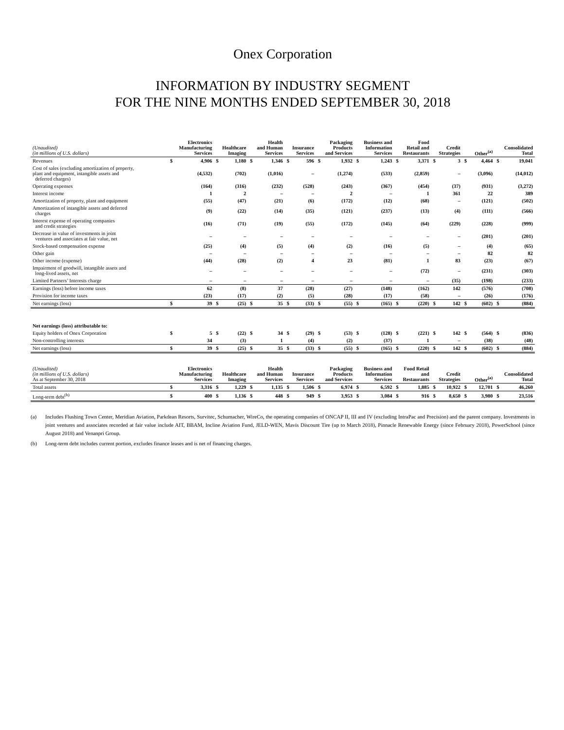Onex Corporation
INFORMATION BY INDUSTRY SEGMENT
FOR THE NINE MONTHS ENDED SEPTEMBER 30, 2018
| (Unaudited) (in millions of U.S. dollars) | Electronics Manufacturing Services | | Healthcare Imaging | | Health and Human Services | | Insurance Services | | Packaging Products and Services | | Business and Information Services | | Food Retail and Restaurants | | Credit Strategies | | Other<sup>(a)</sup> | | Consolidated Total | |
| --- | --- | --- | --- | --- | --- | --- | --- | --- | --- | --- | --- | --- | --- | --- | --- | --- | --- | --- | --- | --- |
| Revenues | $ | 4,906 | $ | 1,180 | $ | 1,346 | $ | 596 | $ | 1,932 | $ | 1,243 | $ | 3,371 | $ | 3 | $ | 4,464 | $ | 19,041 |
| Cost of sales (excluding amortization of property, plant and equipment, intangible assets and deferred charges) | | (4,532) | | (702) | | (1,016) | | – | | (1,274) | | (533) | | (2,859) | | – | | (3,096) | | (14,012) |
| Operating expenses | | (164) | | (316) | | (232) | | (528) | | (243) | | (367) | | (454) | | (37) | | (931) | | (3,272) |
| Interest income | | 1 | | 2 | | – | | – | | 2 | | – | | 1 | | 361 | | 22 | | 389 |
| Amortization of property, plant and equipment | | (55) | | (47) | | (21) | | (6) | | (172) | | (12) | | (68) | | – | | (121) | | (502) |
| Amortization of intangible assets and deferred charges | | (9) | | (22) | | (14) | | (35) | | (121) | | (237) | | (13) | | (4) | | (111) | | (566) |
| Interest expense of operating companies and credit strategies | | (16) | | (71) | | (19) | | (55) | | (172) | | (145) | | (64) | | (229) | | (228) | | (999) |
| Decrease in value of investments in joint ventures and associates at fair value, net | | – | | – | | – | | – | | – | | – | | – | | – | | (201) | | (201) |
| Stock-based compensation expense | | (25) | | (4) | | (5) | | (4) | | (2) | | (16) | | (5) | | – | | (4) | | (65) |
| Other gain | | – | | – | | – | | – | | – | | – | | – | | – | | 82 | | 82 |
| Other income (expense) | | (44) | | (28) | | (2) | | 4 | | 23 | | (81) | | 1 | | 83 | | (23) | | (67) |
| Impairment of goodwill, intangible assets and long-lived assets, net | | – | | – | | – | | – | | – | | – | | (72) | | – | | (231) | | (303) |
| Limited Partners’ Interests charge | | – | | – | | – | | – | | – | | – | | – | | (35) | | (198) | | (233) |
| Earnings (loss) before income taxes | | 62 | | (8) | | 37 | | (28) | | (27) | | (148) | | (162) | | 142 | | (576) | | (708) |
| Provision for income taxes | | (23) | | (17) | | (2) | | (5) | | (28) | | (17) | | (58) | | – | | (26) | | (176) |
| Net earnings (loss) | $ | 39 | $ | (25) | $ | 35 | $ | (33) | $ | (55) | $ | (165) | $ | (220) | $ | 142 | $ | (602) | $ | (884) |
| Net earnings (loss) attributable to: | | | | | | | | | | | | | | | | | | | | |
| Equity holders of Onex Corporation | $ | 5 | $ | (22) | $ | 34 | $ | (29) | $ | (53) | $ | (128) | $ | (221) | $ | 142 | $ | (564) | $ | (836) |
| Non-controlling interests | | 34 | | (3) | | 1 | | (4) | | (2) | | (37) | | 1 | | – | | (38) | | (48) |
| Net earnings (loss) | $ | 39 | $ | (25) | $ | 35 | $ | (33) | $ | (55) | $ | (165) | $ | (220) | $ | 142 | $ | (602) | $ | (884) |
| (Unaudited) (in millions of U.S. dollars) As at September 30, 2018 | Electronics Manufacturing Services | | Healthcare Imaging | | Health and Human Services | | Insurance Services | | Packaging Products and Services | | Business and Information Services | | Food Retail and Restaurants | | Credit Strategies | | Other<sup>(a)</sup> | | Consolidated Total | |
| Total assets | $ | 3,316 | $ | 1,229 | $ | 1,135 | $ | 1,506 | $ | 6,974 | $ | 6,592 | $ | 1,885 | $ | 10,922 | $ | 12,701 | $ | 46,260 |
| Long-term debt<sup>(b)</sup> | $ | 400 | $ | 1,136 | $ | 448 | $ | 949 | $ | 3,953 | $ | 3,084 | $ | 916 | $ | 8,650 | $ | 3,980 | $ | 23,516 |
(a) Includes Flushing Town Center, Meridian Aviation, Parkdean Resorts, Survitec, Schumacher, WireCo, the operating companies of ONCAP II, III and IV (excluding IntraPac and Precision) and the parent company. Investments in joint ventures and associates recorded at fair value include AIT, BBAM, Incline Aviation Fund, JELD-WEN, Mavis Discount Tire (up to March 2018), Pinnacle Renewable Energy (since February 2018), PowerSchool (since August 2018) and Venanpri Group.
(b) Long-term debt includes current portion, excludes finance leases and is net of financing charges.